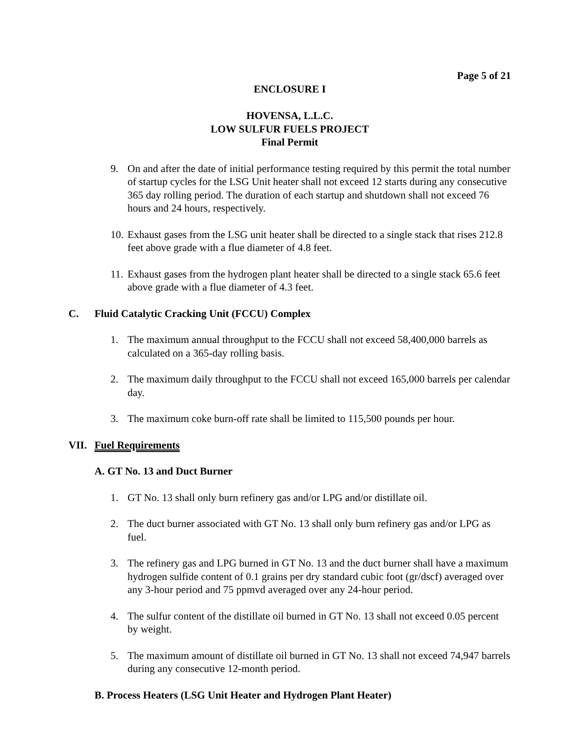Page 5 of 21
ENCLOSURE I
HOVENSA, L.L.C.
LOW SULFUR FUELS PROJECT
Final Permit
9. On and after the date of initial performance testing required by this permit the total number of startup cycles for the LSG Unit heater shall not exceed 12 starts during any consecutive 365 day rolling period. The duration of each startup and shutdown shall not exceed 76 hours and 24 hours, respectively.
10. Exhaust gases from the LSG unit heater shall be directed to a single stack that rises 212.8 feet above grade with a flue diameter of 4.8 feet.
11. Exhaust gases from the hydrogen plant heater shall be directed to a single stack 65.6 feet above grade with a flue diameter of 4.3 feet.
C. Fluid Catalytic Cracking Unit (FCCU) Complex
1. The maximum annual throughput to the FCCU shall not exceed 58,400,000 barrels as calculated on a 365-day rolling basis.
2. The maximum daily throughput to the FCCU shall not exceed 165,000 barrels per calendar day.
3. The maximum coke burn-off rate shall be limited to 115,500 pounds per hour.
VII. Fuel Requirements
A. GT No. 13 and Duct Burner
1. GT No. 13 shall only burn refinery gas and/or LPG and/or distillate oil.
2. The duct burner associated with GT No. 13 shall only burn refinery gas and/or LPG as fuel.
3. The refinery gas and LPG burned in GT No. 13 and the duct burner shall have a maximum hydrogen sulfide content of 0.1 grains per dry standard cubic foot (gr/dscf) averaged over any 3-hour period and 75 ppmvd averaged over any 24-hour period.
4. The sulfur content of the distillate oil burned in GT No. 13 shall not exceed 0.05 percent by weight.
5. The maximum amount of distillate oil burned in GT No. 13 shall not exceed 74,947 barrels during any consecutive 12-month period.
B. Process Heaters (LSG Unit Heater and Hydrogen Plant Heater)